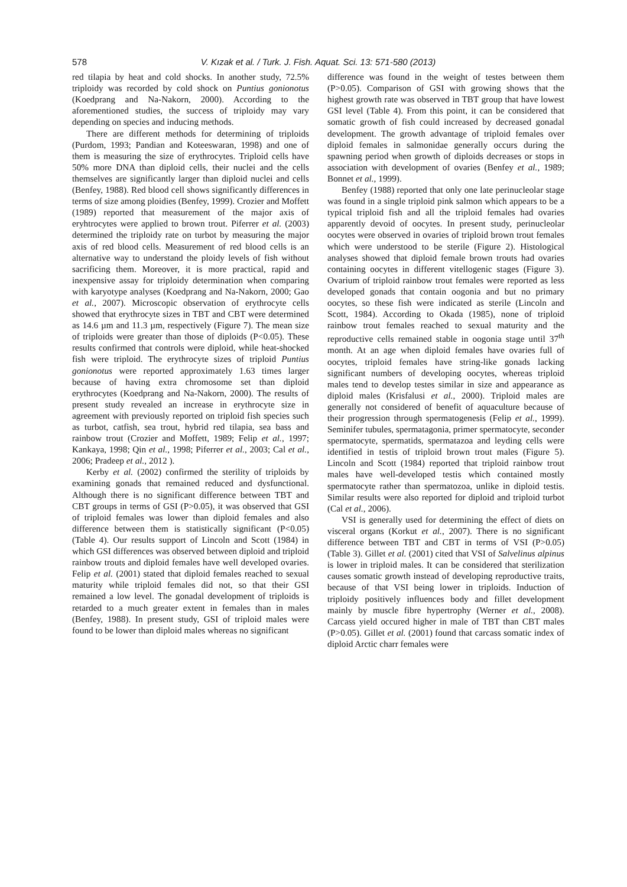578 V. Kızak et al. / Turk. J. Fish. Aquat. Sci. 13: 571-580 (2013)
red tilapia by heat and cold shocks. In another study, 72.5% triploidy was recorded by cold shock on Puntius gonionotus (Koedprang and Na-Nakorn, 2000). According to the aforementioned studies, the success of triploidy may vary depending on species and inducing methods.
There are different methods for determining of triploids (Purdom, 1993; Pandian and Koteeswaran, 1998) and one of them is measuring the size of erythrocytes. Triploid cells have 50% more DNA than diploid cells, their nuclei and the cells themselves are significantly larger than diploid nuclei and cells (Benfey, 1988). Red blood cell shows significantly differences in terms of size among ploidies (Benfey, 1999). Crozier and Moffett (1989) reported that measurement of the major axis of eryhtrocytes were applied to brown trout. Piferrer et al. (2003) determined the triploidy rate on turbot by measuring the major axis of red blood cells. Measurement of red blood cells is an alternative way to understand the ploidy levels of fish without sacrificing them. Moreover, it is more practical, rapid and inexpensive assay for triploidy determination when comparing with karyotype analyses (Koedprang and Na-Nakorn, 2000; Gao et al., 2007). Microscopic observation of erythrocyte cells showed that erythrocyte sizes in TBT and CBT were determined as 14.6 µm and 11.3 µm, respectively (Figure 7). The mean size of triploids were greater than those of diploids (P<0.05). These results confirmed that controls were diploid, while heat-shocked fish were triploid. The erythrocyte sizes of triploid Puntius gonionotus were reported approximately 1.63 times larger because of having extra chromosome set than diploid erythrocytes (Koedprang and Na-Nakorn, 2000). The results of present study revealed an increase in erythrocyte size in agreement with previously reported on triploid fish species such as turbot, catfish, sea trout, hybrid red tilapia, sea bass and rainbow trout (Crozier and Moffett, 1989; Felip et al., 1997; Kankaya, 1998; Qin et al., 1998; Piferrer et al., 2003; Cal et al., 2006; Pradeep et al., 2012 ).
Kerby et al. (2002) confirmed the sterility of triploids by examining gonads that remained reduced and dysfunctional. Although there is no significant difference between TBT and CBT groups in terms of GSI (P>0.05), it was observed that GSI of triploid females was lower than diploid females and also difference between them is statistically significant (P<0.05) (Table 4). Our results support of Lincoln and Scott (1984) in which GSI differences was observed between diploid and triploid rainbow trouts and diploid females have well developed ovaries. Felip et al. (2001) stated that diploid females reached to sexual maturity while triploid females did not, so that their GSI remained a low level. The gonadal development of triploids is retarded to a much greater extent in females than in males (Benfey, 1988). In present study, GSI of triploid males were found to be lower than diploid males whereas no significant
difference was found in the weight of testes between them (P>0.05). Comparison of GSI with growing shows that the highest growth rate was observed in TBT group that have lowest GSI level (Table 4). From this point, it can be considered that somatic growth of fish could increased by decreased gonadal development. The growth advantage of triploid females over diploid females in salmonidae generally occurs during the spawning period when growth of diploids decreases or stops in association with development of ovaries (Benfey et al., 1989; Bonnet et al., 1999).
Benfey (1988) reported that only one late perinucleolar stage was found in a single triploid pink salmon which appears to be a typical triploid fish and all the triploid females had ovaries apparently devoid of oocytes. In present study, perinucleolar oocytes were observed in ovaries of triploid brown trout females which were understood to be sterile (Figure 2). Histological analyses showed that diploid female brown trouts had ovaries containing oocytes in different vitellogenic stages (Figure 3). Ovarium of triploid rainbow trout females were reported as less developed gonads that contain oogonia and but no primary oocytes, so these fish were indicated as sterile (Lincoln and Scott, 1984). According to Okada (1985), none of triploid rainbow trout females reached to sexual maturity and the reproductive cells remained stable in oogonia stage until 37<sup>th</sup> month. At an age when diploid females have ovaries full of oocytes, triploid females have string-like gonads lacking significant numbers of developing oocytes, whereas triploid males tend to develop testes similar in size and appearance as diploid males (Krisfalusi et al., 2000). Triploid males are generally not considered of benefit of aquaculture because of their progression through spermatogenesis (Felip et al., 1999). Seminifer tubules, spermatagonia, primer spermatocyte, seconder spermatocyte, spermatids, spermatazoa and leyding cells were identified in testis of triploid brown trout males (Figure 5). Lincoln and Scott (1984) reported that triploid rainbow trout males have well-developed testis which contained mostly spermatocyte rather than spermatozoa, unlike in diploid testis. Similar results were also reported for diploid and triploid turbot (Cal et al., 2006).
VSI is generally used for determining the effect of diets on visceral organs (Korkut et al., 2007). There is no significant difference between TBT and CBT in terms of VSI (P>0.05) (Table 3). Gillet et al. (2001) cited that VSI of Salvelinus alpinus is lower in triploid males. It can be considered that sterilization causes somatic growth instead of developing reproductive traits, because of that VSI being lower in triploids. Induction of triploidy positively influences body and fillet development mainly by muscle fibre hypertrophy (Werner et al., 2008). Carcass yield occured higher in male of TBT than CBT males (P>0.05). Gillet et al. (2001) found that carcass somatic index of diploid Arctic charr females were